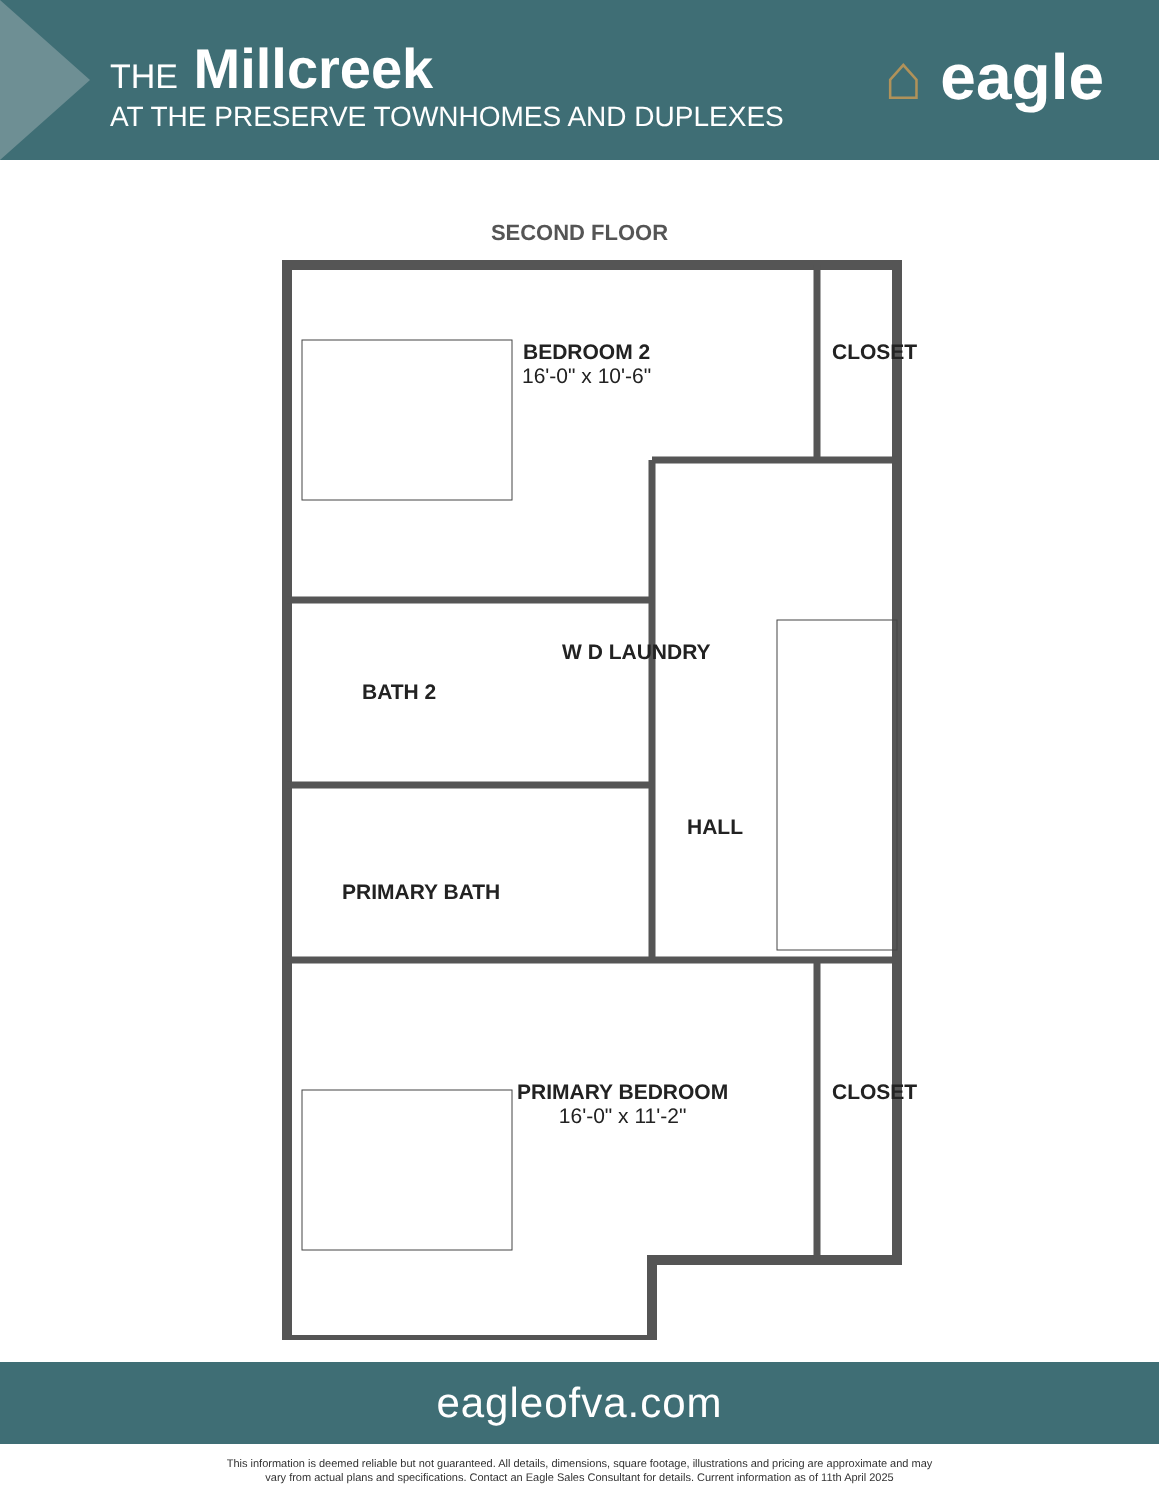THE Millcreek
AT THE PRESERVE TOWNHOMES AND DUPLEXES
⌂ eagle
SECOND FLOOR
BEDROOM 2
16'-0" x 10'-6"
CLOSET
BATH 2
W D LAUNDRY
HALL
PRIMARY BATH
PRIMARY BEDROOM
16'-0" x 11'-2"
CLOSET
eagleofva.com
This information is deemed reliable but not guaranteed. All details, dimensions, square footage, illustrations and pricing are approximate and may
vary from actual plans and specifications. Contact an Eagle Sales Consultant for details. Current information as of 11th April 2025